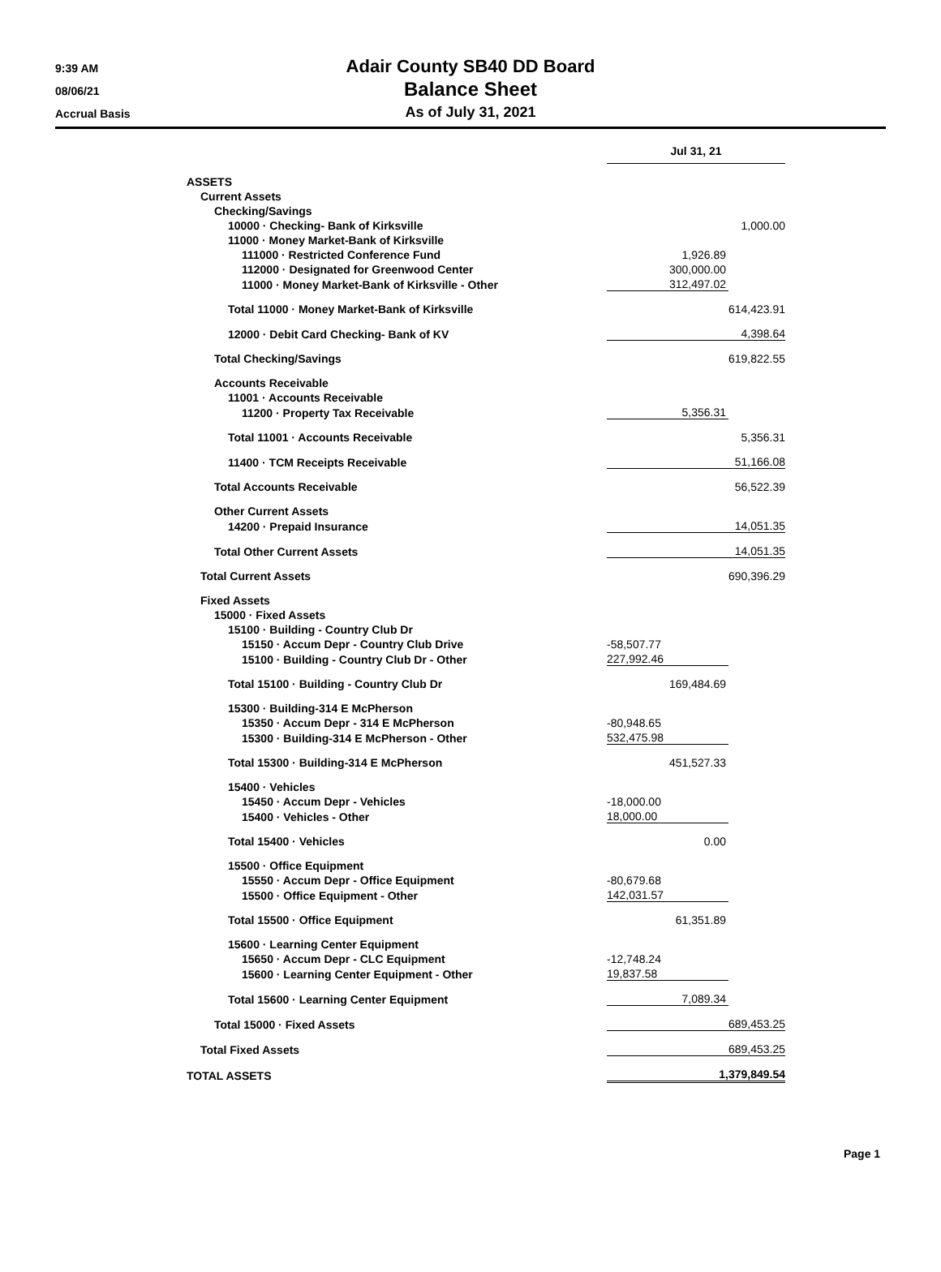9:39 AM
08/06/21
Accrual Basis
Adair County SB40 DD Board
Balance Sheet
As of July 31, 2021
| | Jul 31, 21 | |
| ASSETS | | |
| Current Assets | | |
| Checking/Savings | | |
| 10000 · Checking- Bank of Kirksville | | 1,000.00 |
| 11000 · Money Market-Bank of Kirksville | | |
| 111000 · Restricted Conference Fund | 1,926.89 | |
| 112000 · Designated for Greenwood Center | 300,000.00 | |
| 11000 · Money Market-Bank of Kirksville - Other | 312,497.02 | |
| Total 11000 · Money Market-Bank of Kirksville | | 614,423.91 |
| 12000 · Debit Card Checking- Bank of KV | 4,398.64 | |
| Total Checking/Savings | | 619,822.55 |
| Accounts Receivable | | |
| 11001 · Accounts Receivable | | |
| 11200 · Property Tax Receivable | 5,356.31 | |
| Total 11001 · Accounts Receivable | | 5,356.31 |
| 11400 · TCM Receipts Receivable | 51,166.08 | |
| Total Accounts Receivable | | 56,522.39 |
| Other Current Assets | | |
| 14200 · Prepaid Insurance | 14,051.35 | |
| Total Other Current Assets | 14,051.35 | |
| Total Current Assets | | 690,396.29 |
| Fixed Assets | | |
| 15000 · Fixed Assets | | |
| 15100 · Building - Country Club Dr | | |
| 15150 · Accum Depr - Country Club Drive | -58,507.77 | |
| 15100 · Building - Country Club Dr - Other | 227,992.46 | |
| Total 15100 · Building - Country Club Dr | 169,484.69 | |
| 15300 · Building-314 E McPherson | | |
| 15350 · Accum Depr - 314 E McPherson | -80,948.65 | |
| 15300 · Building-314 E McPherson - Other | 532,475.98 | |
| Total 15300 · Building-314 E McPherson | 451,527.33 | |
| 15400 · Vehicles | | |
| 15450 · Accum Depr - Vehicles | -18,000.00 | |
| 15400 · Vehicles - Other | 18,000.00 | |
| Total 15400 · Vehicles | 0.00 | |
| 15500 · Office Equipment | | |
| 15550 · Accum Depr - Office Equipment | -80,679.68 | |
| 15500 · Office Equipment - Other | 142,031.57 | |
| Total 15500 · Office Equipment | 61,351.89 | |
| 15600 · Learning Center Equipment | | |
| 15650 · Accum Depr - CLC Equipment | -12,748.24 | |
| 15600 · Learning Center Equipment - Other | 19,837.58 | |
| Total 15600 · Learning Center Equipment | 7,089.34 | |
| Total 15000 · Fixed Assets | 689,453.25 | |
| Total Fixed Assets | 689,453.25 | |
| TOTAL ASSETS | 1,379,849.54 | |
Page 1